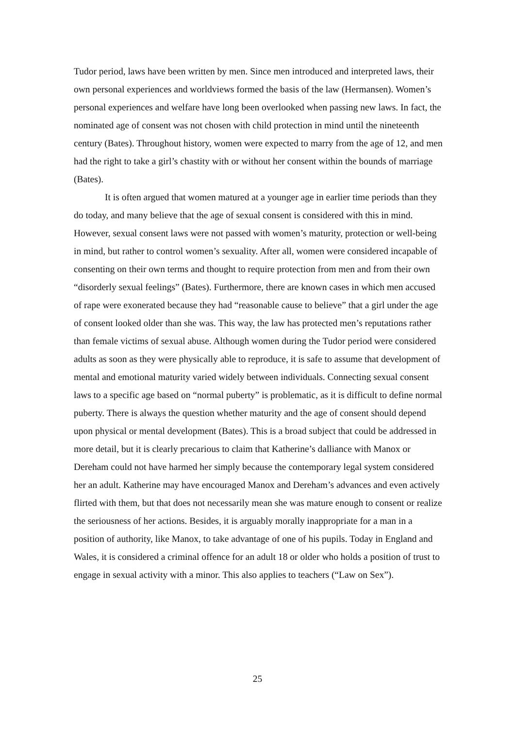Tudor period, laws have been written by men. Since men introduced and interpreted laws, their own personal experiences and worldviews formed the basis of the law (Hermansen). Women’s personal experiences and welfare have long been overlooked when passing new laws. In fact, the nominated age of consent was not chosen with child protection in mind until the nineteenth century (Bates). Throughout history, women were expected to marry from the age of 12, and men had the right to take a girl’s chastity with or without her consent within the bounds of marriage (Bates).
It is often argued that women matured at a younger age in earlier time periods than they do today, and many believe that the age of sexual consent is considered with this in mind. However, sexual consent laws were not passed with women’s maturity, protection or well-being in mind, but rather to control women’s sexuality. After all, women were considered incapable of consenting on their own terms and thought to require protection from men and from their own “disorderly sexual feelings” (Bates). Furthermore, there are known cases in which men accused of rape were exonerated because they had “reasonable cause to believe” that a girl under the age of consent looked older than she was. This way, the law has protected men’s reputations rather than female victims of sexual abuse. Although women during the Tudor period were considered adults as soon as they were physically able to reproduce, it is safe to assume that development of mental and emotional maturity varied widely between individuals. Connecting sexual consent laws to a specific age based on “normal puberty” is problematic, as it is difficult to define normal puberty. There is always the question whether maturity and the age of consent should depend upon physical or mental development (Bates). This is a broad subject that could be addressed in more detail, but it is clearly precarious to claim that Katherine’s dalliance with Manox or Dereham could not have harmed her simply because the contemporary legal system considered her an adult. Katherine may have encouraged Manox and Dereham’s advances and even actively flirted with them, but that does not necessarily mean she was mature enough to consent or realize the seriousness of her actions. Besides, it is arguably morally inappropriate for a man in a position of authority, like Manox, to take advantage of one of his pupils. Today in England and Wales, it is considered a criminal offence for an adult 18 or older who holds a position of trust to engage in sexual activity with a minor. This also applies to teachers (“Law on Sex”).
25